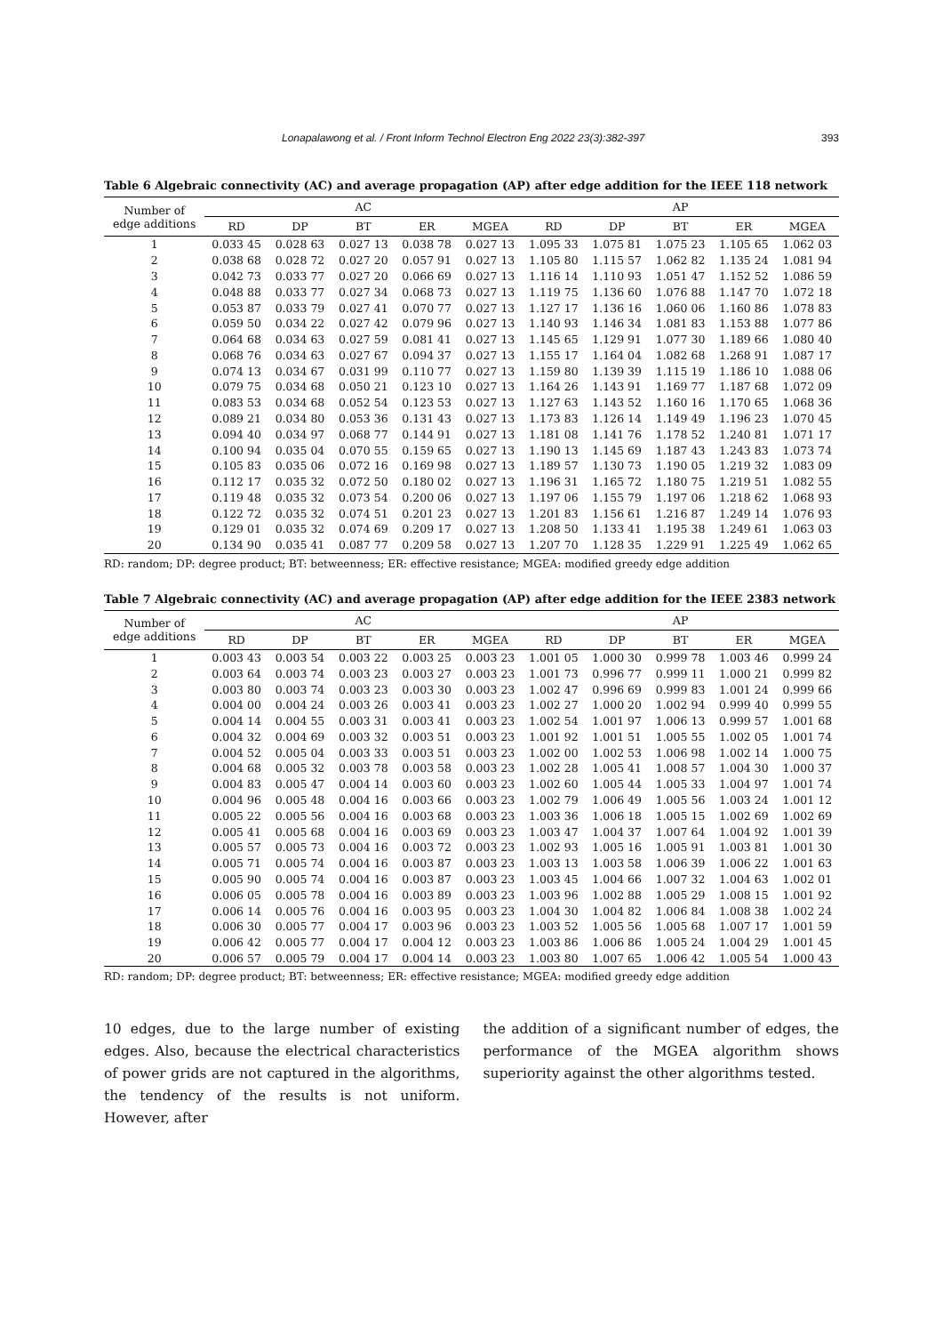Lonapalawong et al. / Front Inform Technol Electron Eng 2022 23(3):382-397 393
Table 6 Algebraic connectivity (AC) and average propagation (AP) after edge addition for the IEEE 118 network
| Number of edge additions | AC | | | | | AP | | | | |
| --- | --- | --- | --- | --- | --- | --- | --- | --- | --- | --- |
| | RD | DP | BT | ER | MGEA | RD | DP | BT | ER | MGEA |
| 1 | 0.033 45 | 0.028 63 | 0.027 13 | 0.038 78 | 0.027 13 | 1.095 33 | 1.075 81 | 1.075 23 | 1.105 65 | 1.062 03 |
| 2 | 0.038 68 | 0.028 72 | 0.027 20 | 0.057 91 | 0.027 13 | 1.105 80 | 1.115 57 | 1.062 82 | 1.135 24 | 1.081 94 |
| 3 | 0.042 73 | 0.033 77 | 0.027 20 | 0.066 69 | 0.027 13 | 1.116 14 | 1.110 93 | 1.051 47 | 1.152 52 | 1.086 59 |
| 4 | 0.048 88 | 0.033 77 | 0.027 34 | 0.068 73 | 0.027 13 | 1.119 75 | 1.136 60 | 1.076 88 | 1.147 70 | 1.072 18 |
| 5 | 0.053 87 | 0.033 79 | 0.027 41 | 0.070 77 | 0.027 13 | 1.127 17 | 1.136 16 | 1.060 06 | 1.160 86 | 1.078 83 |
| 6 | 0.059 50 | 0.034 22 | 0.027 42 | 0.079 96 | 0.027 13 | 1.140 93 | 1.146 34 | 1.081 83 | 1.153 88 | 1.077 86 |
| 7 | 0.064 68 | 0.034 63 | 0.027 59 | 0.081 41 | 0.027 13 | 1.145 65 | 1.129 91 | 1.077 30 | 1.189 66 | 1.080 40 |
| 8 | 0.068 76 | 0.034 63 | 0.027 67 | 0.094 37 | 0.027 13 | 1.155 17 | 1.164 04 | 1.082 68 | 1.268 91 | 1.087 17 |
| 9 | 0.074 13 | 0.034 67 | 0.031 99 | 0.110 77 | 0.027 13 | 1.159 80 | 1.139 39 | 1.115 19 | 1.186 10 | 1.088 06 |
| 10 | 0.079 75 | 0.034 68 | 0.050 21 | 0.123 10 | 0.027 13 | 1.164 26 | 1.143 91 | 1.169 77 | 1.187 68 | 1.072 09 |
| 11 | 0.083 53 | 0.034 68 | 0.052 54 | 0.123 53 | 0.027 13 | 1.127 63 | 1.143 52 | 1.160 16 | 1.170 65 | 1.068 36 |
| 12 | 0.089 21 | 0.034 80 | 0.053 36 | 0.131 43 | 0.027 13 | 1.173 83 | 1.126 14 | 1.149 49 | 1.196 23 | 1.070 45 |
| 13 | 0.094 40 | 0.034 97 | 0.068 77 | 0.144 91 | 0.027 13 | 1.181 08 | 1.141 76 | 1.178 52 | 1.240 81 | 1.071 17 |
| 14 | 0.100 94 | 0.035 04 | 0.070 55 | 0.159 65 | 0.027 13 | 1.190 13 | 1.145 69 | 1.187 43 | 1.243 83 | 1.073 74 |
| 15 | 0.105 83 | 0.035 06 | 0.072 16 | 0.169 98 | 0.027 13 | 1.189 57 | 1.130 73 | 1.190 05 | 1.219 32 | 1.083 09 |
| 16 | 0.112 17 | 0.035 32 | 0.072 50 | 0.180 02 | 0.027 13 | 1.196 31 | 1.165 72 | 1.180 75 | 1.219 51 | 1.082 55 |
| 17 | 0.119 48 | 0.035 32 | 0.073 54 | 0.200 06 | 0.027 13 | 1.197 06 | 1.155 79 | 1.197 06 | 1.218 62 | 1.068 93 |
| 18 | 0.122 72 | 0.035 32 | 0.074 51 | 0.201 23 | 0.027 13 | 1.201 83 | 1.156 61 | 1.216 87 | 1.249 14 | 1.076 93 |
| 19 | 0.129 01 | 0.035 32 | 0.074 69 | 0.209 17 | 0.027 13 | 1.208 50 | 1.133 41 | 1.195 38 | 1.249 61 | 1.063 03 |
| 20 | 0.134 90 | 0.035 41 | 0.087 77 | 0.209 58 | 0.027 13 | 1.207 70 | 1.128 35 | 1.229 91 | 1.225 49 | 1.062 65 |
RD: random; DP: degree product; BT: betweenness; ER: effective resistance; MGEA: modified greedy edge addition
Table 7 Algebraic connectivity (AC) and average propagation (AP) after edge addition for the IEEE 2383 network
| Number of edge additions | AC | | | | | AP | | | | |
| --- | --- | --- | --- | --- | --- | --- | --- | --- | --- | --- |
| | RD | DP | BT | ER | MGEA | RD | DP | BT | ER | MGEA |
| 1 | 0.003 43 | 0.003 54 | 0.003 22 | 0.003 25 | 0.003 23 | 1.001 05 | 1.000 30 | 0.999 78 | 1.003 46 | 0.999 24 |
| 2 | 0.003 64 | 0.003 74 | 0.003 23 | 0.003 27 | 0.003 23 | 1.001 73 | 0.996 77 | 0.999 11 | 1.000 21 | 0.999 82 |
| 3 | 0.003 80 | 0.003 74 | 0.003 23 | 0.003 30 | 0.003 23 | 1.002 47 | 0.996 69 | 0.999 83 | 1.001 24 | 0.999 66 |
| 4 | 0.004 00 | 0.004 24 | 0.003 26 | 0.003 41 | 0.003 23 | 1.002 27 | 1.000 20 | 1.002 94 | 0.999 40 | 0.999 55 |
| 5 | 0.004 14 | 0.004 55 | 0.003 31 | 0.003 41 | 0.003 23 | 1.002 54 | 1.001 97 | 1.006 13 | 0.999 57 | 1.001 68 |
| 6 | 0.004 32 | 0.004 69 | 0.003 32 | 0.003 51 | 0.003 23 | 1.001 92 | 1.001 51 | 1.005 55 | 1.002 05 | 1.001 74 |
| 7 | 0.004 52 | 0.005 04 | 0.003 33 | 0.003 51 | 0.003 23 | 1.002 00 | 1.002 53 | 1.006 98 | 1.002 14 | 1.000 75 |
| 8 | 0.004 68 | 0.005 32 | 0.003 78 | 0.003 58 | 0.003 23 | 1.002 28 | 1.005 41 | 1.008 57 | 1.004 30 | 1.000 37 |
| 9 | 0.004 83 | 0.005 47 | 0.004 14 | 0.003 60 | 0.003 23 | 1.002 60 | 1.005 44 | 1.005 33 | 1.004 97 | 1.001 74 |
| 10 | 0.004 96 | 0.005 48 | 0.004 16 | 0.003 66 | 0.003 23 | 1.002 79 | 1.006 49 | 1.005 56 | 1.003 24 | 1.001 12 |
| 11 | 0.005 22 | 0.005 56 | 0.004 16 | 0.003 68 | 0.003 23 | 1.003 36 | 1.006 18 | 1.005 15 | 1.002 69 | 1.002 69 |
| 12 | 0.005 41 | 0.005 68 | 0.004 16 | 0.003 69 | 0.003 23 | 1.003 47 | 1.004 37 | 1.007 64 | 1.004 92 | 1.001 39 |
| 13 | 0.005 57 | 0.005 73 | 0.004 16 | 0.003 72 | 0.003 23 | 1.002 93 | 1.005 16 | 1.005 91 | 1.003 81 | 1.001 30 |
| 14 | 0.005 71 | 0.005 74 | 0.004 16 | 0.003 87 | 0.003 23 | 1.003 13 | 1.003 58 | 1.006 39 | 1.006 22 | 1.001 63 |
| 15 | 0.005 90 | 0.005 74 | 0.004 16 | 0.003 87 | 0.003 23 | 1.003 45 | 1.004 66 | 1.007 32 | 1.004 63 | 1.002 01 |
| 16 | 0.006 05 | 0.005 78 | 0.004 16 | 0.003 89 | 0.003 23 | 1.003 96 | 1.002 88 | 1.005 29 | 1.008 15 | 1.001 92 |
| 17 | 0.006 14 | 0.005 76 | 0.004 16 | 0.003 95 | 0.003 23 | 1.004 30 | 1.004 82 | 1.006 84 | 1.008 38 | 1.002 24 |
| 18 | 0.006 30 | 0.005 77 | 0.004 17 | 0.003 96 | 0.003 23 | 1.003 52 | 1.005 56 | 1.005 68 | 1.007 17 | 1.001 59 |
| 19 | 0.006 42 | 0.005 77 | 0.004 17 | 0.004 12 | 0.003 23 | 1.003 86 | 1.006 86 | 1.005 24 | 1.004 29 | 1.001 45 |
| 20 | 0.006 57 | 0.005 79 | 0.004 17 | 0.004 14 | 0.003 23 | 1.003 80 | 1.007 65 | 1.006 42 | 1.005 54 | 1.000 43 |
RD: random; DP: degree product; BT: betweenness; ER: effective resistance; MGEA: modified greedy edge addition
10 edges, due to the large number of existing edges. Also, because the electrical characteristics of power grids are not captured in the algorithms, the tendency of the results is not uniform. However, after
the addition of a significant number of edges, the performance of the MGEA algorithm shows superiority against the other algorithms tested.